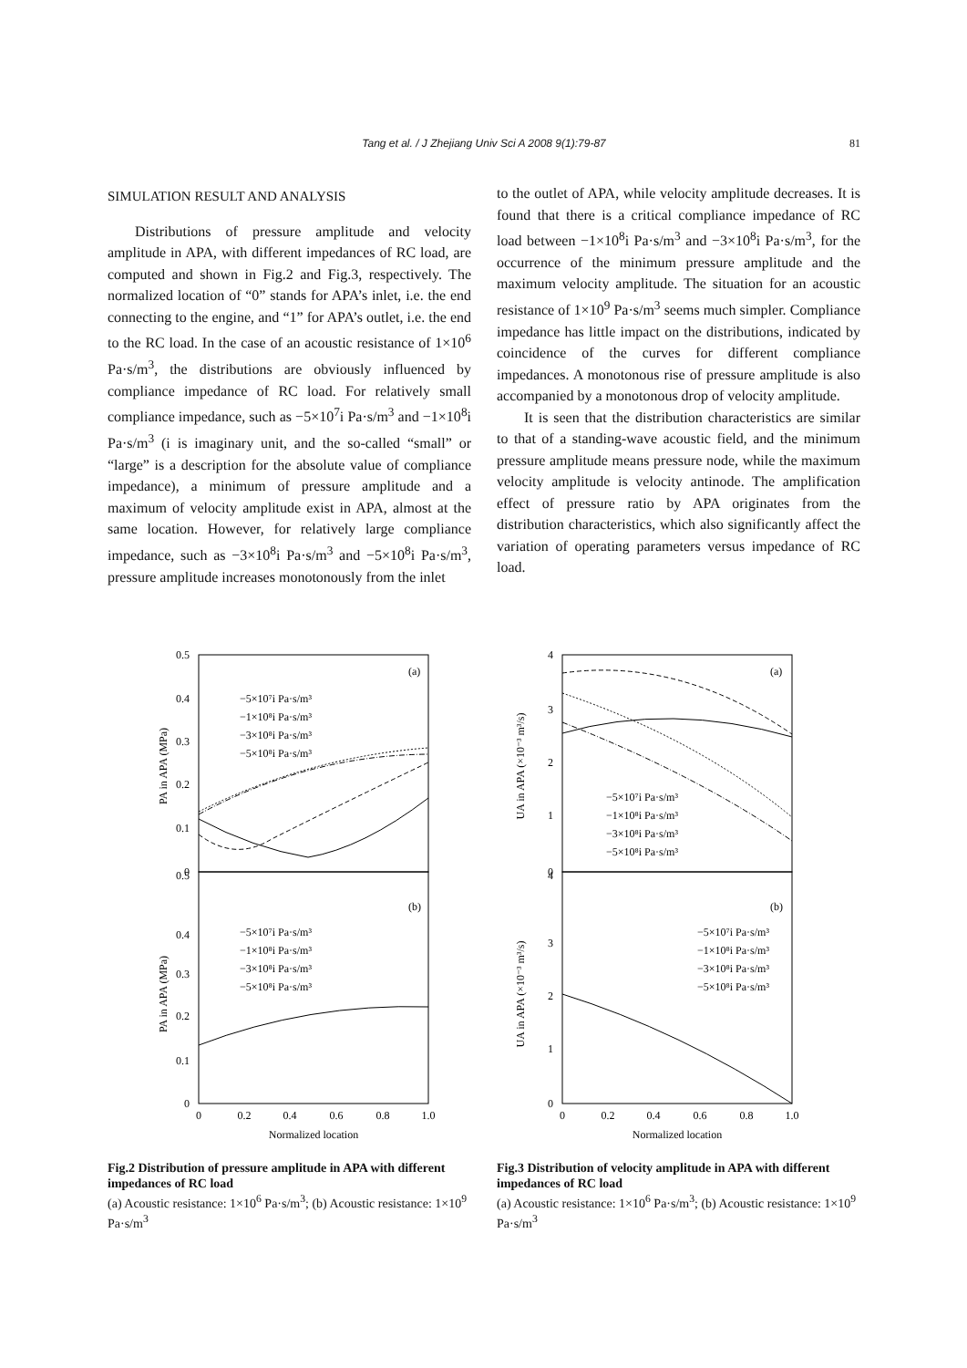Tang et al. / J Zhejiang Univ Sci A 2008 9(1):79-87 81
SIMULATION RESULT AND ANALYSIS
Distributions of pressure amplitude and velocity amplitude in APA, with different impedances of RC load, are computed and shown in Fig.2 and Fig.3, respectively. The normalized location of “0” stands for APA’s inlet, i.e. the end connecting to the engine, and “1” for APA’s outlet, i.e. the end to the RC load. In the case of an acoustic resistance of 1×10<sup>6</sup> Pa·s/m<sup>3</sup>, the distributions are obviously influenced by compliance impedance of RC load. For relatively small compliance impedance, such as −5×10<sup>7</sup>i Pa·s/m<sup>3</sup> and −1×10<sup>8</sup>i Pa·s/m<sup>3</sup> (i is imaginary unit, and the so-called “small” or “large” is a description for the absolute value of compliance impedance), a minimum of pressure amplitude and a maximum of velocity amplitude exist in APA, almost at the same location. However, for relatively large compliance impedance, such as −3×10<sup>8</sup>i Pa·s/m<sup>3</sup> and −5×10<sup>8</sup>i Pa·s/m<sup>3</sup>, pressure amplitude increases monotonously from the inlet
to the outlet of APA, while velocity amplitude decreases. It is found that there is a critical compliance impedance of RC load between −1×10<sup>8</sup>i Pa·s/m<sup>3</sup> and −3×10<sup>8</sup>i Pa·s/m<sup>3</sup>, for the occurrence of the minimum pressure amplitude and the maximum velocity amplitude. The situation for an acoustic resistance of 1×10<sup>9</sup> Pa·s/m<sup>3</sup> seems much simpler. Compliance impedance has little impact on the distributions, indicated by coincidence of the curves for different compliance impedances. A monotonous rise of pressure amplitude is also accompanied by a monotonous drop of velocity amplitude.
It is seen that the distribution characteristics are similar to that of a standing-wave acoustic field, and the minimum pressure amplitude means pressure node, while the maximum velocity amplitude is velocity antinode. The amplification effect of pressure ratio by APA originates from the distribution characteristics, which also significantly affect the variation of operating parameters versus impedance of RC load.
0.5
0.4
0.3
0.2
0.1
0
0.5
0.4
0.3
0.2
0.1
0
(a)
(b)
−5×10⁷i Pa·s/m³
−1×10⁸i Pa·s/m³
−3×10⁸i Pa·s/m³
−5×10⁸i Pa·s/m³
−5×10⁷i Pa·s/m³
−1×10⁸i Pa·s/m³
−3×10⁸i Pa·s/m³
−5×10⁸i Pa·s/m³
0
0.2
0.4
0.6
0.8
1.0
Normalized location
PA in APA (MPa)
PA in APA (MPa)
Fig.2 Distribution of pressure amplitude in APA with different impedances of RC load
(a) Acoustic resistance: 1×10<sup>6</sup> Pa·s/m<sup>3</sup>; (b) Acoustic resistance: 1×10<sup>9</sup> Pa·s/m<sup>3</sup>
4
3
2
1
0
4
3
2
1
0
(a)
(b)
−5×10⁷i Pa·s/m³
−1×10⁸i Pa·s/m³
−3×10⁸i Pa·s/m³
−5×10⁸i Pa·s/m³
−5×10⁷i Pa·s/m³
−1×10⁸i Pa·s/m³
−3×10⁸i Pa·s/m³
−5×10⁸i Pa·s/m³
0
0.2
0.4
0.6
0.8
1.0
Normalized location
UA in APA (×10⁻³ m³/s)
UA in APA (×10⁻³ m³/s)
Fig.3 Distribution of velocity amplitude in APA with different impedances of RC load
(a) Acoustic resistance: 1×10<sup>6</sup> Pa·s/m<sup>3</sup>; (b) Acoustic resistance: 1×10<sup>9</sup> Pa·s/m<sup>3</sup>